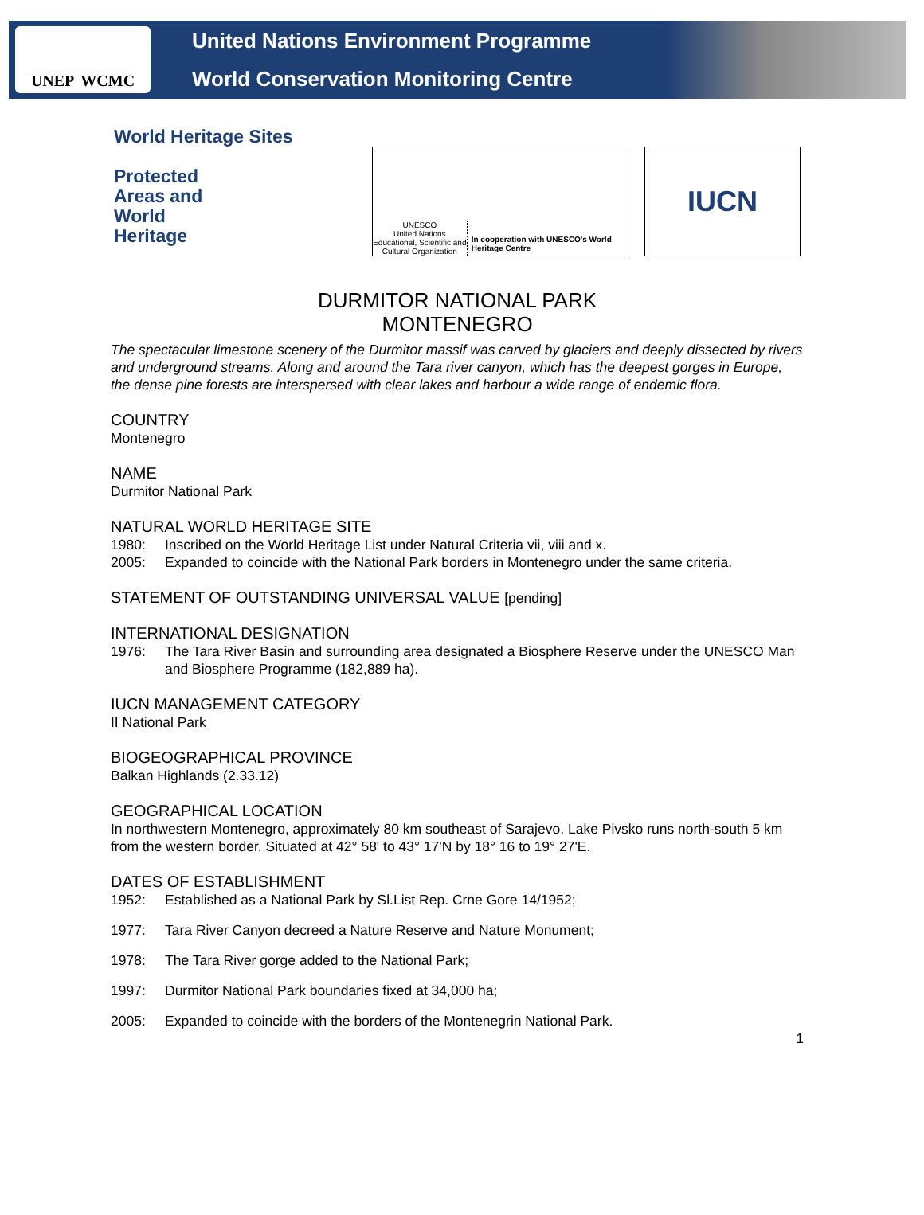UNEP WCMC
United Nations Environment Programme
World Conservation Monitoring Centre
World Heritage Sites
Protected
Areas and
World
Heritage
UNESCO
United Nations
Educational, Scientific and
Cultural Organization
In cooperation with UNESCO's World Heritage Centre
IUCN
DURMITOR NATIONAL PARK
MONTENEGRO
The spectacular limestone scenery of the Durmitor massif was carved by glaciers and deeply dissected by rivers and underground streams. Along and around the Tara river canyon, which has the deepest gorges in Europe, the dense pine forests are interspersed with clear lakes and harbour a wide range of endemic flora.
COUNTRY
Montenegro
NAME
Durmitor National Park
NATURAL WORLD HERITAGE SITE
1980: Inscribed on the World Heritage List under Natural Criteria vii, viii and x.
2005: Expanded to coincide with the National Park borders in Montenegro under the same criteria.
STATEMENT OF OUTSTANDING UNIVERSAL VALUE [pending]
INTERNATIONAL DESIGNATION
1976: The Tara River Basin and surrounding area designated a Biosphere Reserve under the UNESCO Man and Biosphere Programme (182,889 ha).
IUCN MANAGEMENT CATEGORY
II National Park
BIOGEOGRAPHICAL PROVINCE
Balkan Highlands (2.33.12)
GEOGRAPHICAL LOCATION
In northwestern Montenegro, approximately 80 km southeast of Sarajevo. Lake Pivsko runs north-south 5 km from the western border. Situated at 42° 58' to 43° 17'N by 18° 16 to 19° 27'E.
DATES OF ESTABLISHMENT
1952: Established as a National Park by Sl.List Rep. Crne Gore 14/1952;
1977: Tara River Canyon decreed a Nature Reserve and Nature Monument;
1978: The Tara River gorge added to the National Park;
1997: Durmitor National Park boundaries fixed at 34,000 ha;
2005: Expanded to coincide with the borders of the Montenegrin National Park.
1